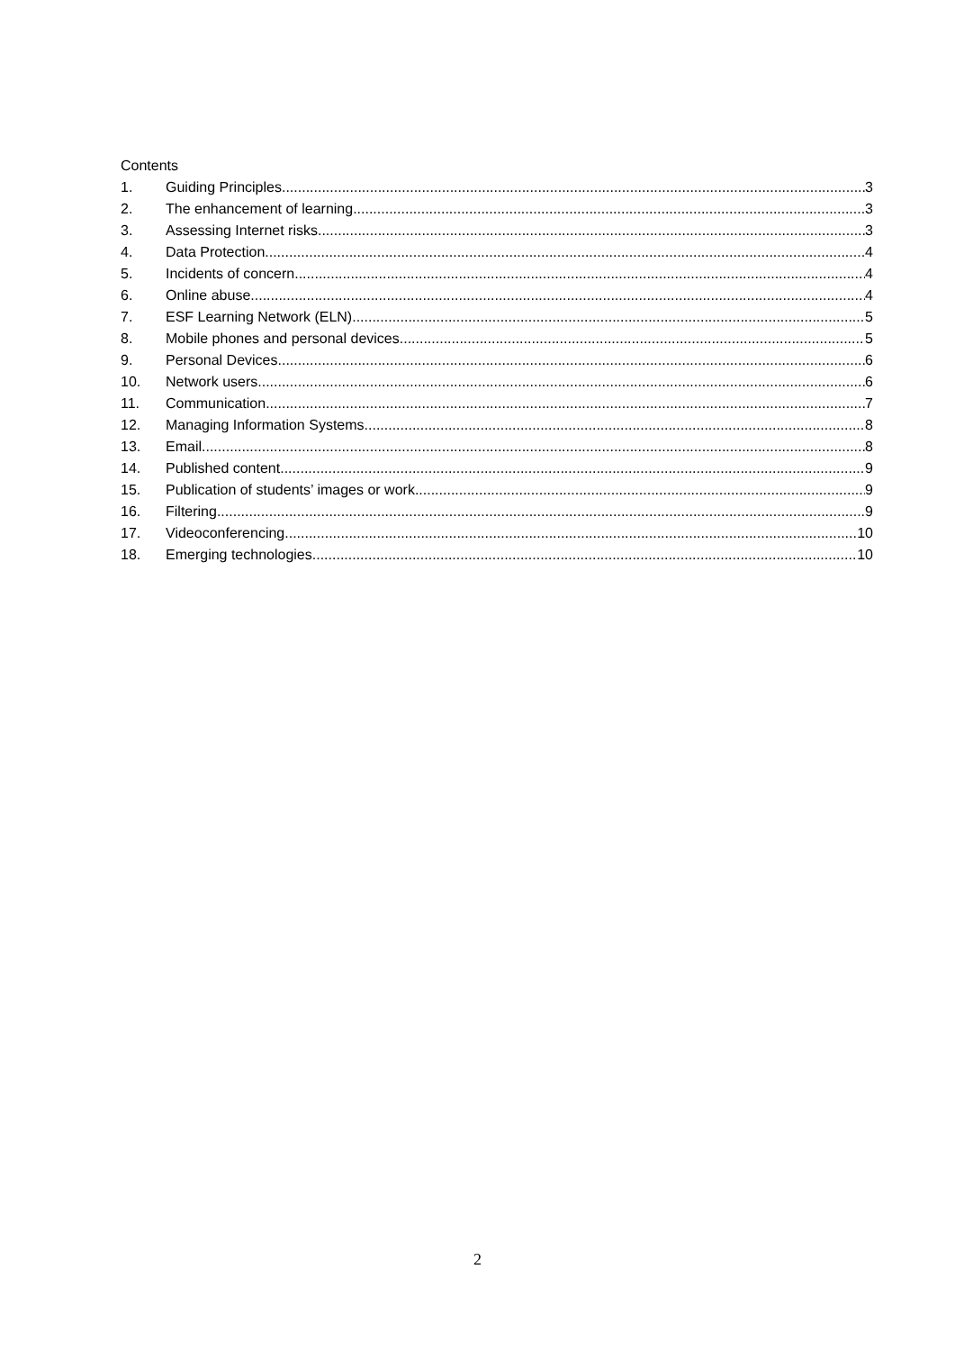Contents
1. Guiding Principles 3
2. The enhancement of learning 3
3. Assessing Internet risks 3
4. Data Protection 4
5. Incidents of concern 4
6. Online abuse 4
7. ESF Learning Network (ELN) 5
8. Mobile phones and personal devices 5
9. Personal Devices 6
10. Network users 6
11. Communication 7
12. Managing Information Systems 8
13. Email 8
14. Published content 9
15. Publication of students’ images or work 9
16. Filtering 9
17. Videoconferencing 10
18. Emerging technologies 10
2